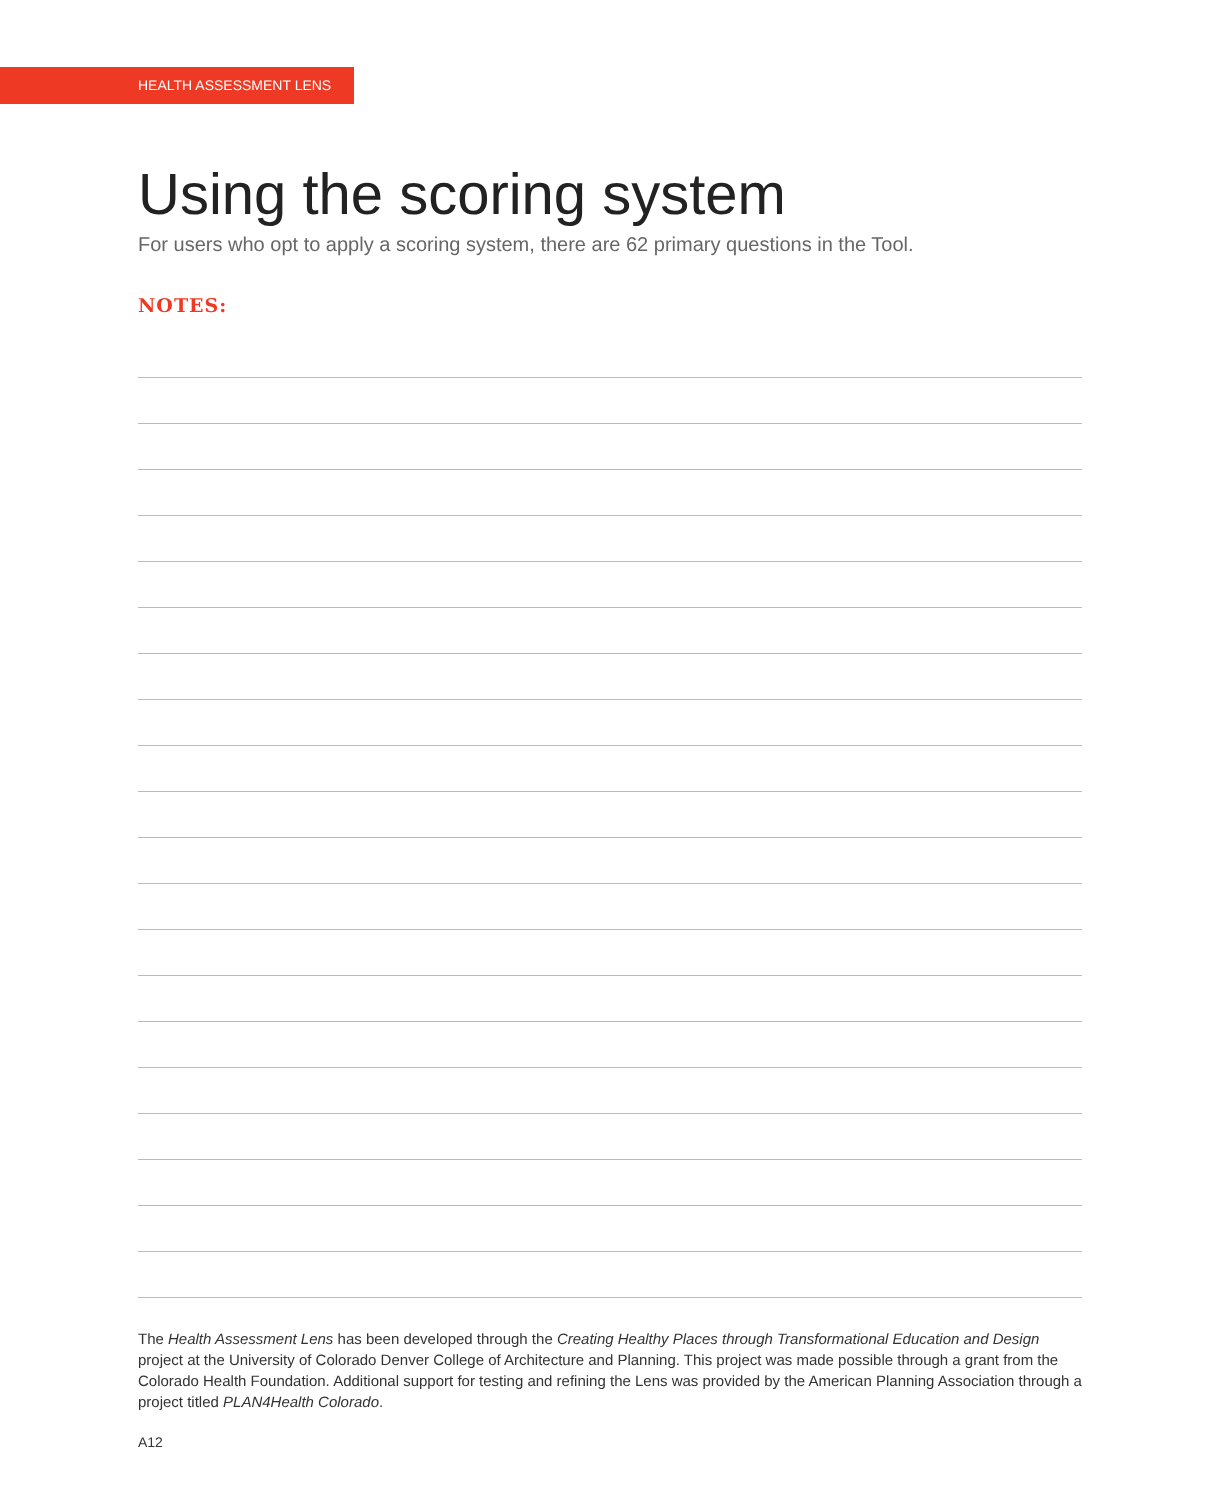HEALTH ASSESSMENT LENS
Using the scoring system
For users who opt to apply a scoring system, there are 62 primary questions in the Tool.
NOTES:
The Health Assessment Lens has been developed through the Creating Healthy Places through Transformational Education and Design project at the University of Colorado Denver College of Architecture and Planning. This project was made possible through a grant from the Colorado Health Foundation. Additional support for testing and refining the Lens was provided by the American Planning Association through a project titled PLAN4Health Colorado.
A12